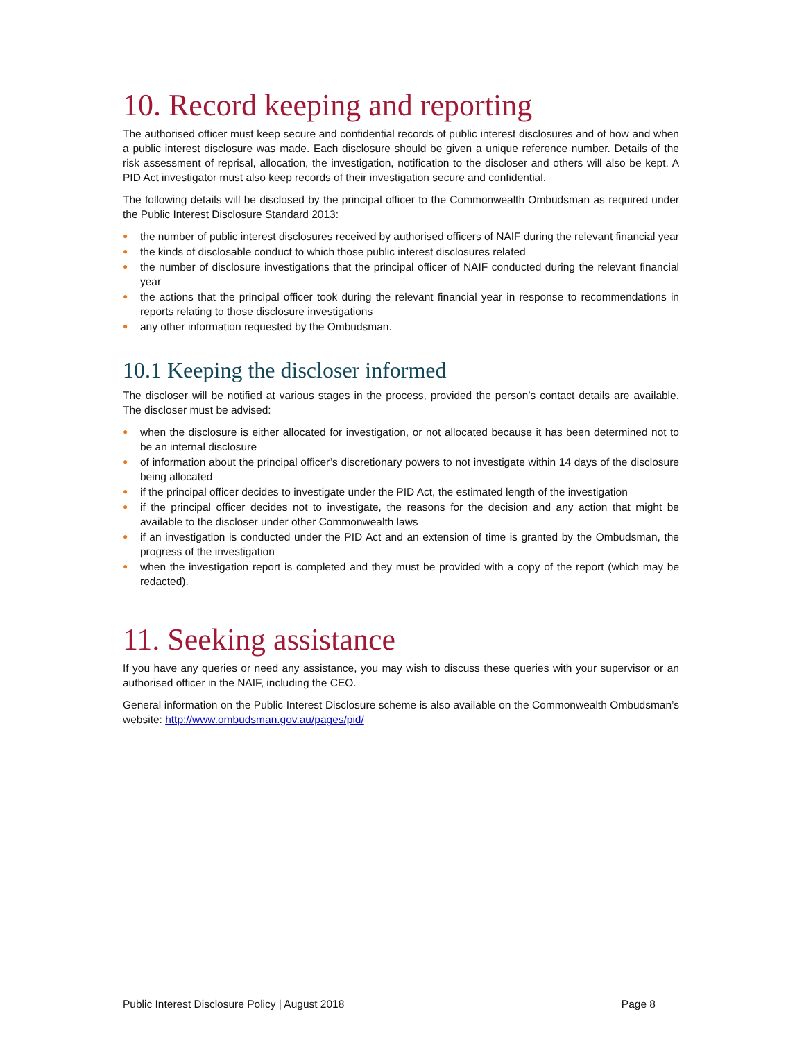10. Record keeping and reporting
The authorised officer must keep secure and confidential records of public interest disclosures and of how and when a public interest disclosure was made. Each disclosure should be given a unique reference number. Details of the risk assessment of reprisal, allocation, the investigation, notification to the discloser and others will also be kept. A PID Act investigator must also keep records of their investigation secure and confidential.
The following details will be disclosed by the principal officer to the Commonwealth Ombudsman as required under the Public Interest Disclosure Standard 2013:
● the number of public interest disclosures received by authorised officers of NAIF during the relevant financial year
● the kinds of disclosable conduct to which those public interest disclosures related
● the number of disclosure investigations that the principal officer of NAIF conducted during the relevant financial year
● the actions that the principal officer took during the relevant financial year in response to recommendations in reports relating to those disclosure investigations
● any other information requested by the Ombudsman.
10.1 Keeping the discloser informed
The discloser will be notified at various stages in the process, provided the person’s contact details are available. The discloser must be advised:
● when the disclosure is either allocated for investigation, or not allocated because it has been determined not to be an internal disclosure
● of information about the principal officer’s discretionary powers to not investigate within 14 days of the disclosure being allocated
● if the principal officer decides to investigate under the PID Act, the estimated length of the investigation
● if the principal officer decides not to investigate, the reasons for the decision and any action that might be available to the discloser under other Commonwealth laws
● if an investigation is conducted under the PID Act and an extension of time is granted by the Ombudsman, the progress of the investigation
● when the investigation report is completed and they must be provided with a copy of the report (which may be redacted).
11. Seeking assistance
If you have any queries or need any assistance, you may wish to discuss these queries with your supervisor or an authorised officer in the NAIF, including the CEO.
General information on the Public Interest Disclosure scheme is also available on the Commonwealth Ombudsman’s website: http://www.ombudsman.gov.au/pages/pid/
Public Interest Disclosure Policy | August 2018 Page 8